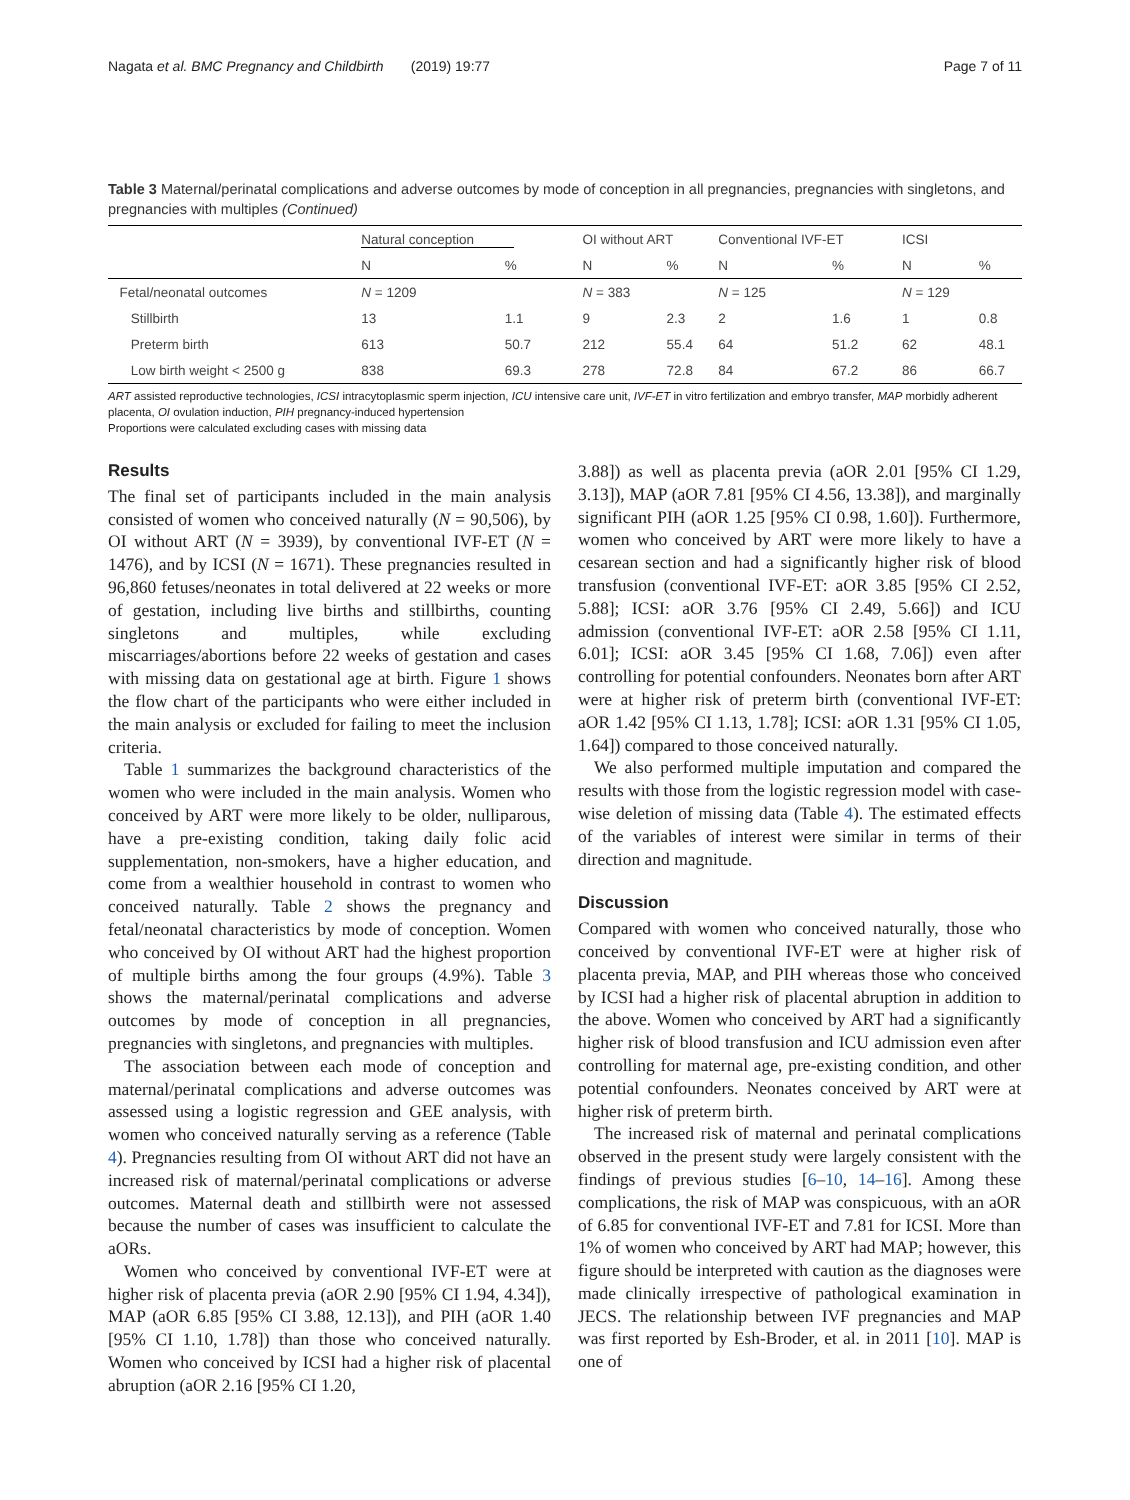Nagata et al. BMC Pregnancy and Childbirth (2019) 19:77 Page 7 of 11
Table 3 Maternal/perinatal complications and adverse outcomes by mode of conception in all pregnancies, pregnancies with singletons, and pregnancies with multiples (Continued)
| | Natural conception | | OI without ART | | Conventional IVF-ET | | ICSI | |
| --- | --- | --- | --- | --- | --- | --- | --- | --- |
| | N | % | N | % | N | % | N | % |
| Fetal/neonatal outcomes | N = 1209 | | N = 383 | | N = 125 | | N = 129 | |
| Stillbirth | 13 | 1.1 | 9 | 2.3 | 2 | 1.6 | 1 | 0.8 |
| Preterm birth | 613 | 50.7 | 212 | 55.4 | 64 | 51.2 | 62 | 48.1 |
| Low birth weight < 2500 g | 838 | 69.3 | 278 | 72.8 | 84 | 67.2 | 86 | 66.7 |
ART assisted reproductive technologies, ICSI intracytoplasmic sperm injection, ICU intensive care unit, IVF-ET in vitro fertilization and embryo transfer, MAP morbidly adherent placenta, OI ovulation induction, PIH pregnancy-induced hypertension
Proportions were calculated excluding cases with missing data
Results
The final set of participants included in the main analysis consisted of women who conceived naturally (N = 90,506), by OI without ART (N = 3939), by conventional IVF-ET (N = 1476), and by ICSI (N = 1671). These pregnancies resulted in 96,860 fetuses/neonates in total delivered at 22 weeks or more of gestation, including live births and stillbirths, counting singletons and multiples, while excluding miscarriages/abortions before 22 weeks of gestation and cases with missing data on gestational age at birth. Figure 1 shows the flow chart of the participants who were either included in the main analysis or excluded for failing to meet the inclusion criteria.
Table 1 summarizes the background characteristics of the women who were included in the main analysis. Women who conceived by ART were more likely to be older, nulliparous, have a pre-existing condition, taking daily folic acid supplementation, non-smokers, have a higher education, and come from a wealthier household in contrast to women who conceived naturally. Table 2 shows the pregnancy and fetal/neonatal characteristics by mode of conception. Women who conceived by OI without ART had the highest proportion of multiple births among the four groups (4.9%). Table 3 shows the maternal/perinatal complications and adverse outcomes by mode of conception in all pregnancies, pregnancies with singletons, and pregnancies with multiples.
The association between each mode of conception and maternal/perinatal complications and adverse outcomes was assessed using a logistic regression and GEE analysis, with women who conceived naturally serving as a reference (Table 4). Pregnancies resulting from OI without ART did not have an increased risk of maternal/perinatal complications or adverse outcomes. Maternal death and stillbirth were not assessed because the number of cases was insufficient to calculate the aORs.
Women who conceived by conventional IVF-ET were at higher risk of placenta previa (aOR 2.90 [95% CI 1.94, 4.34]), MAP (aOR 6.85 [95% CI 3.88, 12.13]), and PIH (aOR 1.40 [95% CI 1.10, 1.78]) than those who conceived naturally. Women who conceived by ICSI had a higher risk of placental abruption (aOR 2.16 [95% CI 1.20,
3.88]) as well as placenta previa (aOR 2.01 [95% CI 1.29, 3.13]), MAP (aOR 7.81 [95% CI 4.56, 13.38]), and marginally significant PIH (aOR 1.25 [95% CI 0.98, 1.60]). Furthermore, women who conceived by ART were more likely to have a cesarean section and had a significantly higher risk of blood transfusion (conventional IVF-ET: aOR 3.85 [95% CI 2.52, 5.88]; ICSI: aOR 3.76 [95% CI 2.49, 5.66]) and ICU admission (conventional IVF-ET: aOR 2.58 [95% CI 1.11, 6.01]; ICSI: aOR 3.45 [95% CI 1.68, 7.06]) even after controlling for potential confounders. Neonates born after ART were at higher risk of preterm birth (conventional IVF-ET: aOR 1.42 [95% CI 1.13, 1.78]; ICSI: aOR 1.31 [95% CI 1.05, 1.64]) compared to those conceived naturally.
We also performed multiple imputation and compared the results with those from the logistic regression model with case-wise deletion of missing data (Table 4). The estimated effects of the variables of interest were similar in terms of their direction and magnitude.
Discussion
Compared with women who conceived naturally, those who conceived by conventional IVF-ET were at higher risk of placenta previa, MAP, and PIH whereas those who conceived by ICSI had a higher risk of placental abruption in addition to the above. Women who conceived by ART had a significantly higher risk of blood transfusion and ICU admission even after controlling for maternal age, pre-existing condition, and other potential confounders. Neonates conceived by ART were at higher risk of preterm birth.
The increased risk of maternal and perinatal complications observed in the present study were largely consistent with the findings of previous studies [6–10, 14–16]. Among these complications, the risk of MAP was conspicuous, with an aOR of 6.85 for conventional IVF-ET and 7.81 for ICSI. More than 1% of women who conceived by ART had MAP; however, this figure should be interpreted with caution as the diagnoses were made clinically irrespective of pathological examination in JECS. The relationship between IVF pregnancies and MAP was first reported by Esh-Broder, et al. in 2011 [10]. MAP is one of